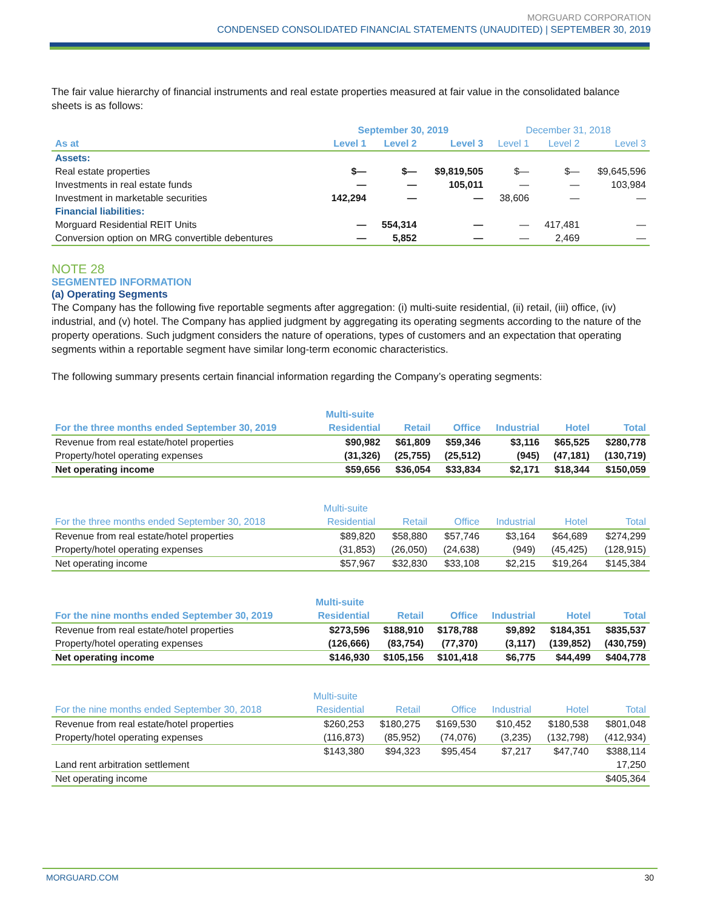MORGUARD CORPORATION
CONDENSED CONSOLIDATED FINANCIAL STATEMENTS (UNAUDITED) | SEPTEMBER 30, 2019
The fair value hierarchy of financial instruments and real estate properties measured at fair value in the consolidated balance sheets is as follows:
| | September 30, 2019 | | | December 31, 2018 | | |
| --- | --- | --- | --- | --- | --- | --- |
| As at | Level 1 | Level 2 | Level 3 | Level 1 | Level 2 | Level 3 |
| Assets: | | | | | | |
| Real estate properties | $— | $— | $9,819,505 | $— | $— | $9,645,596 |
| Investments in real estate funds | — | — | 105,011 | — | — | 103,984 |
| Investment in marketable securities | 142,294 | — | — | 38,606 | — | — |
| Financial liabilities: | | | | | | |
| Morguard Residential REIT Units | — | 554,314 | — | — | 417,481 | — |
| Conversion option on MRG convertible debentures | — | 5,852 | — | — | 2,469 | — |
NOTE 28
SEGMENTED INFORMATION
(a) Operating Segments
The Company has the following five reportable segments after aggregation: (i) multi-suite residential, (ii) retail, (iii) office, (iv) industrial, and (v) hotel. The Company has applied judgment by aggregating its operating segments according to the nature of the property operations. Such judgment considers the nature of operations, types of customers and an expectation that operating segments within a reportable segment have similar long-term economic characteristics.
The following summary presents certain financial information regarding the Company’s operating segments:
| | Multi-suite | | | | | |
| --- | --- | --- | --- | --- | --- | --- |
| For the three months ended September 30, 2019 | Residential | Retail | Office | Industrial | Hotel | Total |
| Revenue from real estate/hotel properties | $90,982 | $61,809 | $59,346 | $3,116 | $65,525 | $280,778 |
| Property/hotel operating expenses | (31,326) | (25,755) | (25,512) | (945) | (47,181) | (130,719) |
| Net operating income | $59,656 | $36,054 | $33,834 | $2,171 | $18,344 | $150,059 |
| | Multi-suite | | | | | |
| --- | --- | --- | --- | --- | --- | --- |
| For the three months ended September 30, 2018 | Residential | Retail | Office | Industrial | Hotel | Total |
| Revenue from real estate/hotel properties | $89,820 | $58,880 | $57,746 | $3,164 | $64,689 | $274,299 |
| Property/hotel operating expenses | (31,853) | (26,050) | (24,638) | (949) | (45,425) | (128,915) |
| Net operating income | $57,967 | $32,830 | $33,108 | $2,215 | $19,264 | $145,384 |
| | Multi-suite | | | | | |
| --- | --- | --- | --- | --- | --- | --- |
| For the nine months ended September 30, 2019 | Residential | Retail | Office | Industrial | Hotel | Total |
| Revenue from real estate/hotel properties | $273,596 | $188,910 | $178,788 | $9,892 | $184,351 | $835,537 |
| Property/hotel operating expenses | (126,666) | (83,754) | (77,370) | (3,117) | (139,852) | (430,759) |
| Net operating income | $146,930 | $105,156 | $101,418 | $6,775 | $44,499 | $404,778 |
| | Multi-suite | | | | | |
| --- | --- | --- | --- | --- | --- | --- |
| For the nine months ended September 30, 2018 | Residential | Retail | Office | Industrial | Hotel | Total |
| Revenue from real estate/hotel properties | $260,253 | $180,275 | $169,530 | $10,452 | $180,538 | $801,048 |
| Property/hotel operating expenses | (116,873) | (85,952) | (74,076) | (3,235) | (132,798) | (412,934) |
| | $143,380 | $94,323 | $95,454 | $7,217 | $47,740 | $388,114 |
| Land rent arbitration settlement | | | | | | 17,250 |
| Net operating income | | | | | | $405,364 |
MORGUARD.COM 30